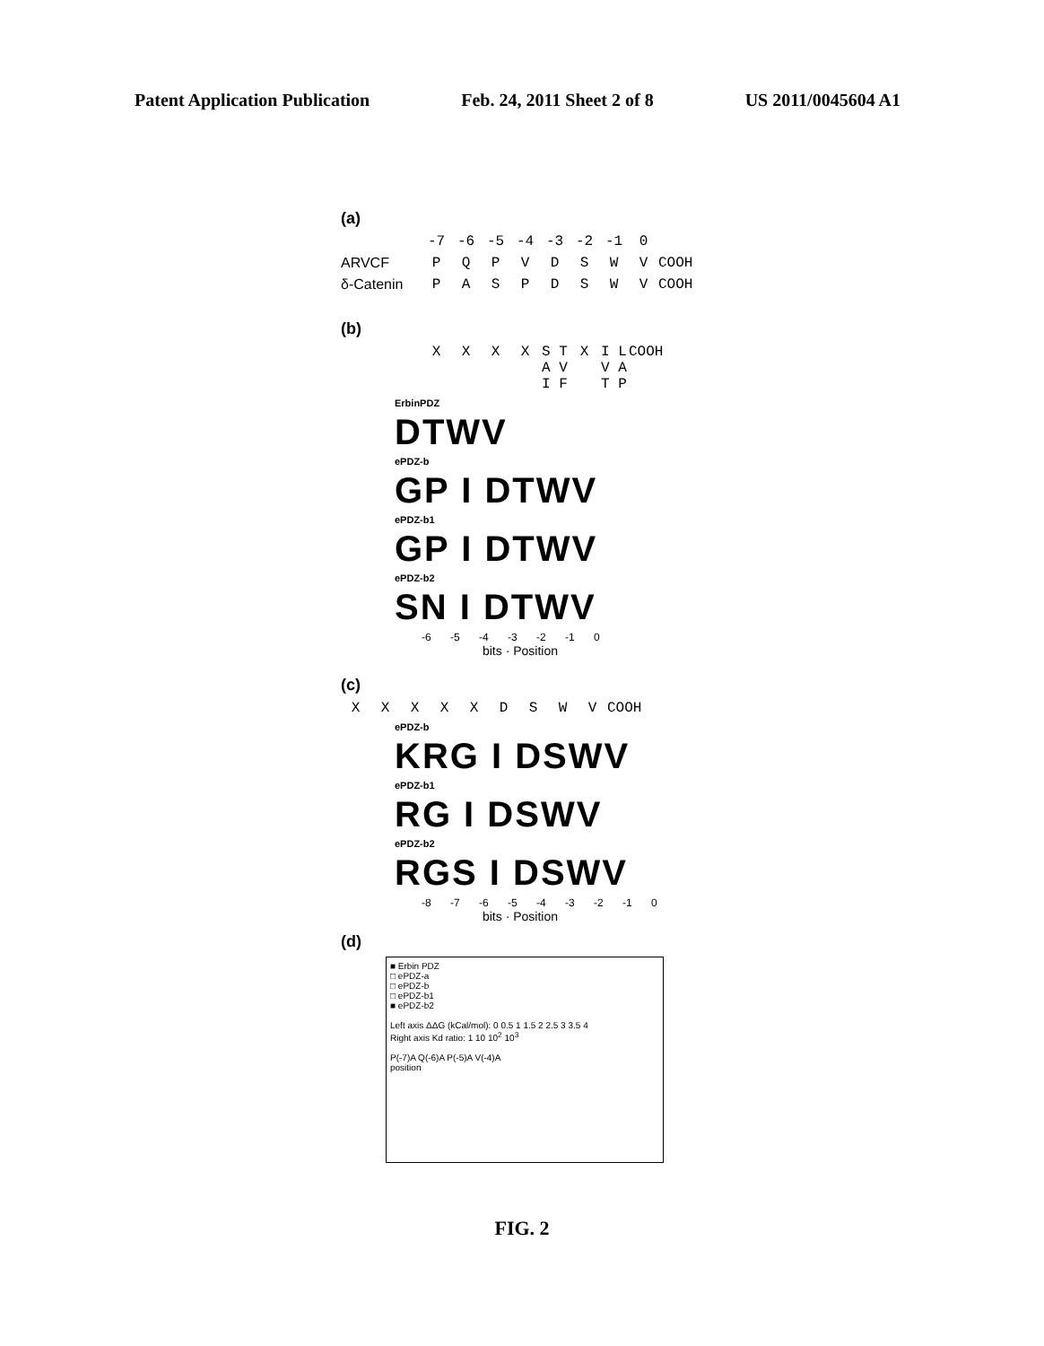Patent Application Publication Feb. 24, 2011 Sheet 2 of 8 US 2011/0045604 A1
(a)
-7 -6 -5 -4 -3 -2 -1 0
ARVCF PQPVDSWV COOH
δ-Catenin PASPDSWV COOH
(b)
XXXX S T A V I F X I L V A T P COOH
ErbinPDZ
DTWV
ePDZ-b
GP I DTWV
ePDZ-b1
GP I DTWV
ePDZ-b2
SN I DTWV
-6 -5 -4 -3 -2 -1 0
bits · Position
(c)
XXXXXDSWV COOH
ePDZ-b
KRG I DSWV
ePDZ-b1
RG I DSWV
ePDZ-b2
RGS I DSWV
-8 -7 -6 -5 -4 -3 -2 -1 0
bits · Position
(d)
■ Erbin PDZ
□ ePDZ-a
□ ePDZ-b
□ ePDZ-b1
■ ePDZ-b2
Left axis ΔΔG (kCal/mol): 0 0.5 1 1.5 2 2.5 3 3.5 4
Right axis Kd ratio: 1 10 10<sup>2</sup> 10<sup>3</sup>
P(-7)A Q(-6)A P(-5)A V(-4)A
position
FIG. 2